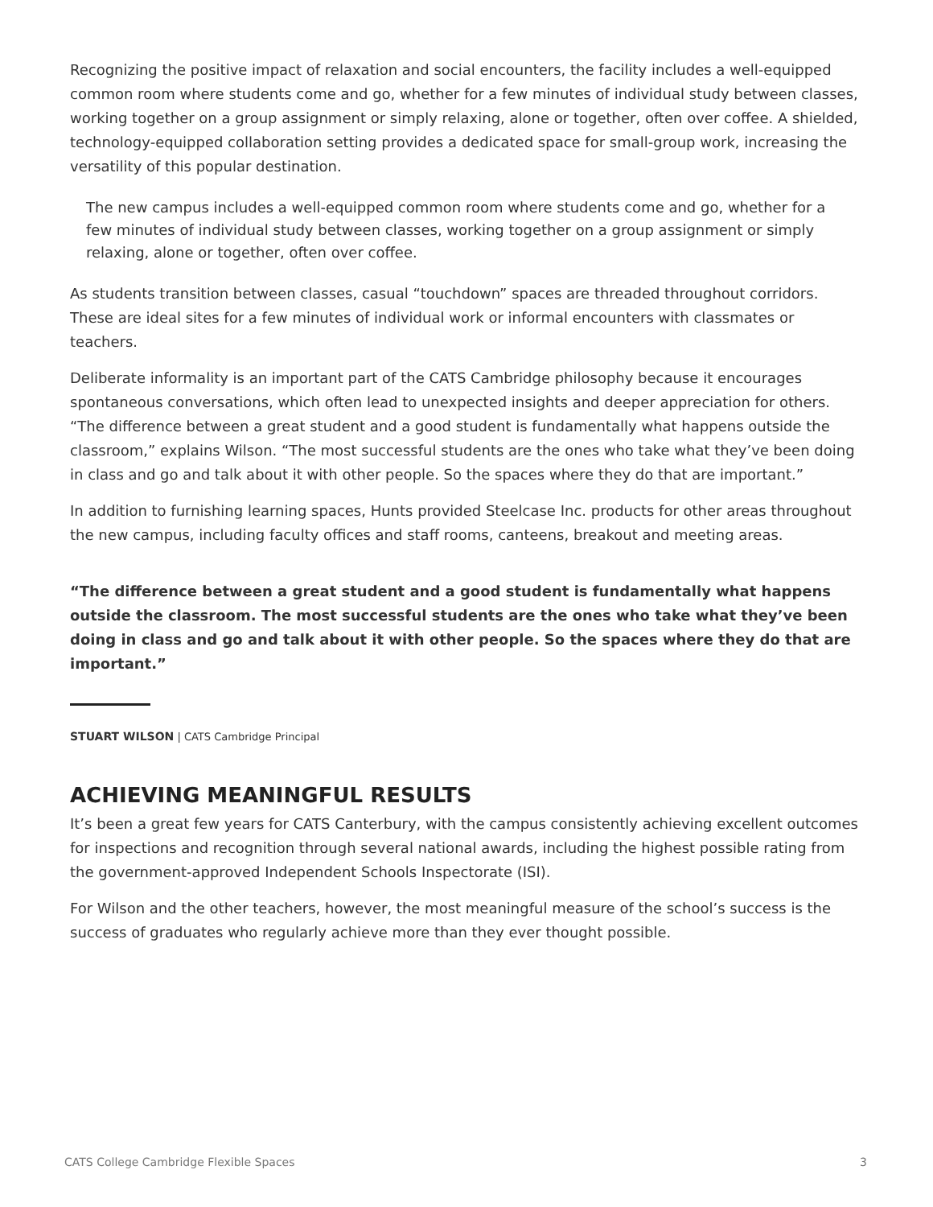Recognizing the positive impact of relaxation and social encounters, the facility includes a well-equipped common room where students come and go, whether for a few minutes of individual study between classes, working together on a group assignment or simply relaxing, alone or together, often over coffee. A shielded, technology-equipped collaboration setting provides a dedicated space for small-group work, increasing the versatility of this popular destination.
The new campus includes a well-equipped common room where students come and go, whether for a few minutes of individual study between classes, working together on a group assignment or simply relaxing, alone or together, often over coffee.
As students transition between classes, casual “touchdown” spaces are threaded throughout corridors. These are ideal sites for a few minutes of individual work or informal encounters with classmates or teachers.
Deliberate informality is an important part of the CATS Cambridge philosophy because it encourages spontaneous conversations, which often lead to unexpected insights and deeper appreciation for others. “The difference between a great student and a good student is fundamentally what happens outside the classroom,” explains Wilson. “The most successful students are the ones who take what they’ve been doing in class and go and talk about it with other people. So the spaces where they do that are important.”
In addition to furnishing learning spaces, Hunts provided Steelcase Inc. products for other areas throughout the new campus, including faculty offices and staff rooms, canteens, breakout and meeting areas.
“The difference between a great student and a good student is fundamentally what happens outside the classroom. The most successful students are the ones who take what they’ve been doing in class and go and talk about it with other people. So the spaces where they do that are important.”
STUART WILSON | CATS Cambridge Principal
ACHIEVING MEANINGFUL RESULTS
It’s been a great few years for CATS Canterbury, with the campus consistently achieving excellent outcomes for inspections and recognition through several national awards, including the highest possible rating from the government-approved Independent Schools Inspectorate (ISI).
For Wilson and the other teachers, however, the most meaningful measure of the school’s success is the success of graduates who regularly achieve more than they ever thought possible.
CATS College Cambridge Flexible Spaces 3